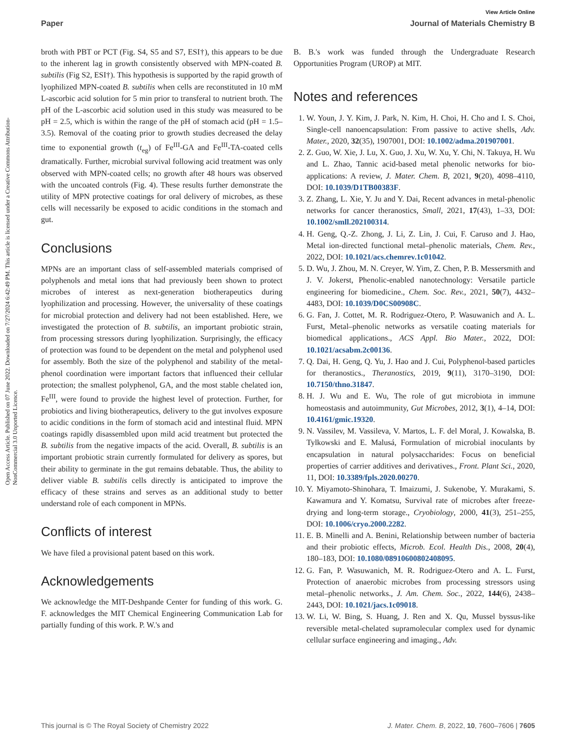View Article Online
Paper Journal of Materials Chemistry B
Open Access Article. Published on 07 June 2022. Downloaded on 7/27/2024 6:42:49 PM. This article is licensed under a Creative Commons Attribution-NonCommercial 3.0 Unported Licence.
broth with PBT or PCT (Fig. S4, S5 and S7, ESI†), this appears to be due to the inherent lag in growth consistently observed with MPN-coated B. subtilis (Fig S2, ESI†). This hypothesis is supported by the rapid growth of lyophilized MPN-coated B. subtilis when cells are reconstituted in 10 mM L-ascorbic acid solution for 5 min prior to transferal to nutrient broth. The pH of the L-ascorbic acid solution used in this study was measured to be pH = 2.5, which is within the range of the pH of stomach acid (pH = 1.5–3.5). Removal of the coating prior to growth studies decreased the delay time to exponential growth (t<sub>eg</sub>) of Fe<sup>III</sup>-GA and Fe<sup>III</sup>-TA-coated cells dramatically. Further, microbial survival following acid treatment was only observed with MPN-coated cells; no growth after 48 hours was observed with the uncoated controls (Fig. 4). These results further demonstrate the utility of MPN protective coatings for oral delivery of microbes, as these cells will necessarily be exposed to acidic conditions in the stomach and gut.
Conclusions
MPNs are an important class of self-assembled materials comprised of polyphenols and metal ions that had previously been shown to protect microbes of interest as next-generation biotherapeutics during lyophilization and processing. However, the universality of these coatings for microbial protection and delivery had not been established. Here, we investigated the protection of B. subtilis, an important probiotic strain, from processing stressors during lyophilization. Surprisingly, the efficacy of protection was found to be dependent on the metal and polyphenol used for assembly. Both the size of the polyphenol and stability of the metal-phenol coordination were important factors that influenced their cellular protection; the smallest polyphenol, GA, and the most stable chelated ion, Fe<sup>III</sup>, were found to provide the highest level of protection. Further, for probiotics and living biotherapeutics, delivery to the gut involves exposure to acidic conditions in the form of stomach acid and intestinal fluid. MPN coatings rapidly disassembled upon mild acid treatment but protected the B. subtilis from the negative impacts of the acid. Overall, B. subtilis is an important probiotic strain currently formulated for delivery as spores, but their ability to germinate in the gut remains debatable. Thus, the ability to deliver viable B. subtilis cells directly is anticipated to improve the efficacy of these strains and serves as an additional study to better understand role of each component in MPNs.
Conflicts of interest
We have filed a provisional patent based on this work.
Acknowledgements
We acknowledge the MIT-Deshpande Center for funding of this work. G. F. acknowledges the MIT Chemical Engineering Communication Lab for partially funding of this work. P. W.'s and
B. B.'s work was funded through the Undergraduate Research Opportunities Program (UROP) at MIT.
Notes and references
1. W. Youn, J. Y. Kim, J. Park, N. Kim, H. Choi, H. Cho and I. S. Choi, Single-cell nanoencapsulation: From passive to active shells, Adv. Mater., 2020, 32(35), 1907001, DOI: 10.1002/adma.201907001.
2. Z. Guo, W. Xie, J. Lu, X. Guo, J. Xu, W. Xu, Y. Chi, N. Takuya, H. Wu and L. Zhao, Tannic acid-based metal phenolic networks for bio-applications: A review, J. Mater. Chem. B, 2021, 9(20), 4098–4110, DOI: 10.1039/D1TB00383F.
3. Z. Zhang, L. Xie, Y. Ju and Y. Dai, Recent advances in metal-phenolic networks for cancer theranostics, Small, 2021, 17(43), 1–33, DOI: 10.1002/smll.202100314.
4. H. Geng, Q.-Z. Zhong, J. Li, Z. Lin, J. Cui, F. Caruso and J. Hao, Metal ion-directed functional metal–phenolic materials, Chem. Rev., 2022, DOI: 10.1021/acs.chemrev.1c01042.
5. D. Wu, J. Zhou, M. N. Creyer, W. Yim, Z. Chen, P. B. Messersmith and J. V. Jokerst, Phenolic-enabled nanotechnology: Versatile particle engineering for biomedicine., Chem. Soc. Rev., 2021, 50(7), 4432–4483, DOI: 10.1039/D0CS00908C.
6. G. Fan, J. Cottet, M. R. Rodriguez-Otero, P. Wasuwanich and A. L. Furst, Metal–phenolic networks as versatile coating materials for biomedical applications., ACS Appl. Bio Mater., 2022, DOI: 10.1021/acsabm.2c00136.
7. Q. Dai, H. Geng, Q. Yu, J. Hao and J. Cui, Polyphenol-based particles for theranostics., Theranostics, 2019, 9(11), 3170–3190, DOI: 10.7150/thno.31847.
8. H. J. Wu and E. Wu, The role of gut microbiota in immune homeostasis and autoimmunity, Gut Microbes, 2012, 3(1), 4–14, DOI: 10.4161/gmic.19320.
9. N. Vassilev, M. Vassileva, V. Martos, L. F. del Moral, J. Kowalska, B. Tylkowski and E. Malusá, Formulation of microbial inoculants by encapsulation in natural polysaccharides: Focus on beneficial properties of carrier additives and derivatives., Front. Plant Sci., 2020, 11, DOI: 10.3389/fpls.2020.00270.
10. Y. Miyamoto-Shinohara, T. Imaizumi, J. Sukenobe, Y. Murakami, S. Kawamura and Y. Komatsu, Survival rate of microbes after freeze-drying and long-term storage., Cryobiology, 2000, 41(3), 251–255, DOI: 10.1006/cryo.2000.2282.
11. E. B. Minelli and A. Benini, Relationship between number of bacteria and their probiotic effects, Microb. Ecol. Health Dis., 2008, 20(4), 180–183, DOI: 10.1080/08910600802408095.
12. G. Fan, P. Wasuwanich, M. R. Rodriguez-Otero and A. L. Furst, Protection of anaerobic microbes from processing stressors using metal–phenolic networks., J. Am. Chem. Soc., 2022, 144(6), 2438–2443, DOI: 10.1021/jacs.1c09018.
13. W. Li, W. Bing, S. Huang, J. Ren and X. Qu, Mussel byssus-like reversible metal-chelated supramolecular complex used for dynamic cellular surface engineering and imaging., Adv.
This journal is © The Royal Society of Chemistry 2022 J. Mater. Chem. B, 2022, 10, 7600–7606 | 7605